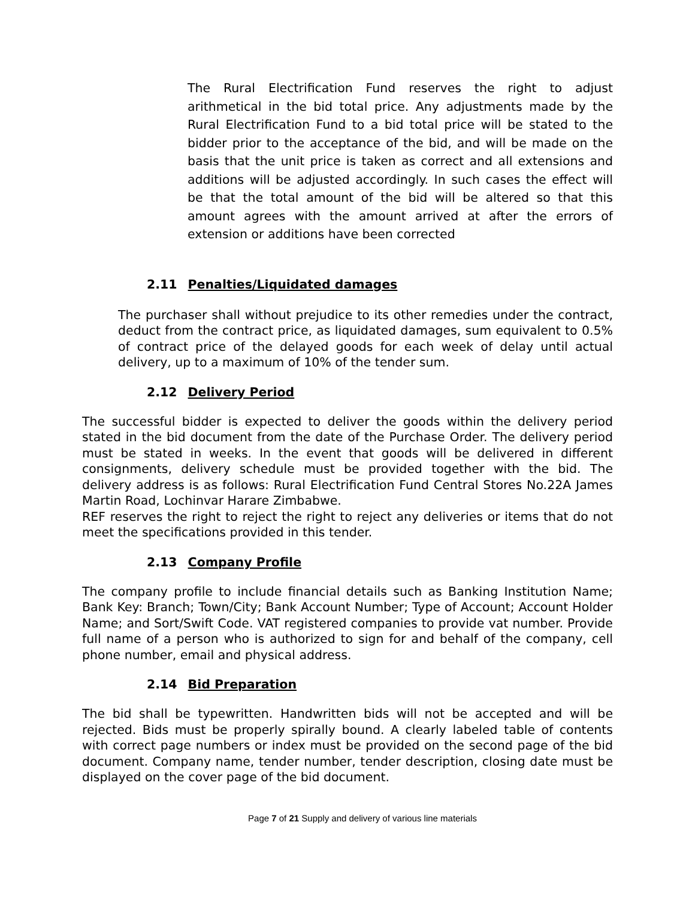The Rural Electrification Fund reserves the right to adjust arithmetical in the bid total price. Any adjustments made by the Rural Electrification Fund to a bid total price will be stated to the bidder prior to the acceptance of the bid, and will be made on the basis that the unit price is taken as correct and all extensions and additions will be adjusted accordingly. In such cases the effect will be that the total amount of the bid will be altered so that this amount agrees with the amount arrived at after the errors of extension or additions have been corrected
2.11 Penalties/Liquidated damages
The purchaser shall without prejudice to its other remedies under the contract, deduct from the contract price, as liquidated damages, sum equivalent to 0.5% of contract price of the delayed goods for each week of delay until actual delivery, up to a maximum of 10% of the tender sum.
2.12 Delivery Period
The successful bidder is expected to deliver the goods within the delivery period stated in the bid document from the date of the Purchase Order. The delivery period must be stated in weeks. In the event that goods will be delivered in different consignments, delivery schedule must be provided together with the bid. The delivery address is as follows: Rural Electrification Fund Central Stores No.22A James Martin Road, Lochinvar Harare Zimbabwe.
REF reserves the right to reject the right to reject any deliveries or items that do not meet the specifications provided in this tender.
2.13 Company Profile
The company profile to include financial details such as Banking Institution Name; Bank Key: Branch; Town/City; Bank Account Number; Type of Account; Account Holder Name; and Sort/Swift Code. VAT registered companies to provide vat number. Provide full name of a person who is authorized to sign for and behalf of the company, cell phone number, email and physical address.
2.14 Bid Preparation
The bid shall be typewritten. Handwritten bids will not be accepted and will be rejected. Bids must be properly spirally bound. A clearly labeled table of contents with correct page numbers or index must be provided on the second page of the bid document. Company name, tender number, tender description, closing date must be displayed on the cover page of the bid document.
Page 7 of 21 Supply and delivery of various line materials